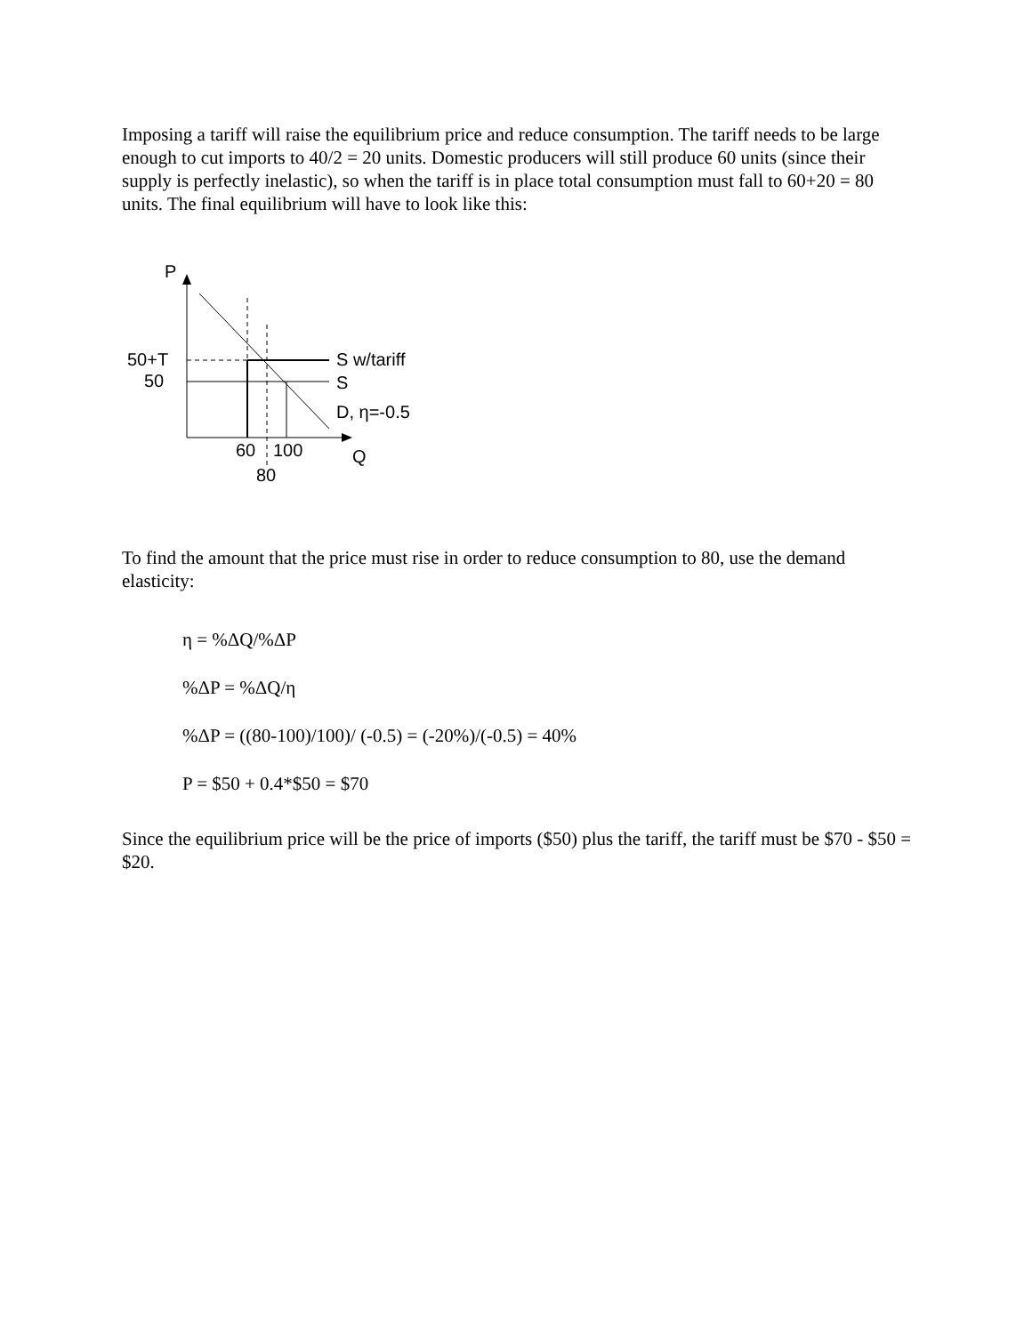Imposing a tariff will raise the equilibrium price and reduce consumption. The tariff needs to be large enough to cut imports to 40/2 = 20 units. Domestic producers will still produce 60 units (since their supply is perfectly inelastic), so when the tariff is in place total consumption must fall to 60+20 = 80 units. The final equilibrium will have to look like this:
P
50+T
50
S w/tariff
S
D, η=-0.5
60
100
80
Q
To find the amount that the price must rise in order to reduce consumption to 80, use the demand elasticity:
η = %ΔQ/%ΔP
%ΔP = %ΔQ/η
%ΔP = ((80-100)/100)/ (-0.5) = (-20%)/(-0.5) = 40%
P = $50 + 0.4*$50 = $70
Since the equilibrium price will be the price of imports ($50) plus the tariff, the tariff must be $70 - $50 = $20.